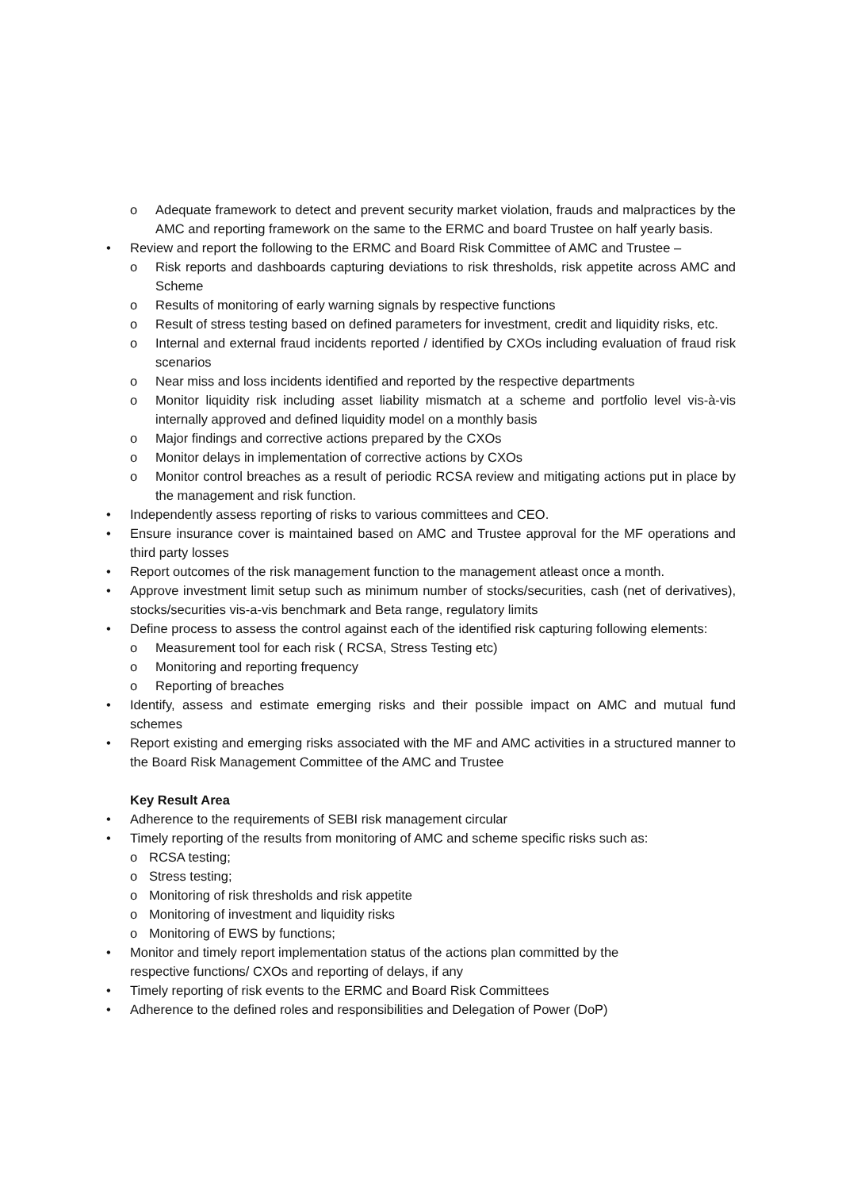o Adequate framework to detect and prevent security market violation, frauds and malpractices by the AMC and reporting framework on the same to the ERMC and board Trustee on half yearly basis.
• Review and report the following to the ERMC and Board Risk Committee of AMC and Trustee –
o Risk reports and dashboards capturing deviations to risk thresholds, risk appetite across AMC and Scheme
o Results of monitoring of early warning signals by respective functions
o Result of stress testing based on defined parameters for investment, credit and liquidity risks, etc.
o Internal and external fraud incidents reported / identified by CXOs including evaluation of fraud risk scenarios
o Near miss and loss incidents identified and reported by the respective departments
o Monitor liquidity risk including asset liability mismatch at a scheme and portfolio level vis-à-vis internally approved and defined liquidity model on a monthly basis
o Major findings and corrective actions prepared by the CXOs
o Monitor delays in implementation of corrective actions by CXOs
o Monitor control breaches as a result of periodic RCSA review and mitigating actions put in place by the management and risk function.
• Independently assess reporting of risks to various committees and CEO.
• Ensure insurance cover is maintained based on AMC and Trustee approval for the MF operations and third party losses
• Report outcomes of the risk management function to the management atleast once a month.
• Approve investment limit setup such as minimum number of stocks/securities, cash (net of derivatives), stocks/securities vis-a-vis benchmark and Beta range, regulatory limits
• Define process to assess the control against each of the identified risk capturing following elements:
o Measurement tool for each risk ( RCSA, Stress Testing etc)
o Monitoring and reporting frequency
o Reporting of breaches
• Identify, assess and estimate emerging risks and their possible impact on AMC and mutual fund schemes
• Report existing and emerging risks associated with the MF and AMC activities in a structured manner to the Board Risk Management Committee of the AMC and Trustee
Key Result Area
• Adherence to the requirements of SEBI risk management circular
• Timely reporting of the results from monitoring of AMC and scheme specific risks such as:
o RCSA testing;
o Stress testing;
o Monitoring of risk thresholds and risk appetite
o Monitoring of investment and liquidity risks
o Monitoring of EWS by functions;
• Monitor and timely report implementation status of the actions plan committed by the
respective functions/ CXOs and reporting of delays, if any
• Timely reporting of risk events to the ERMC and Board Risk Committees
• Adherence to the defined roles and responsibilities and Delegation of Power (DoP)